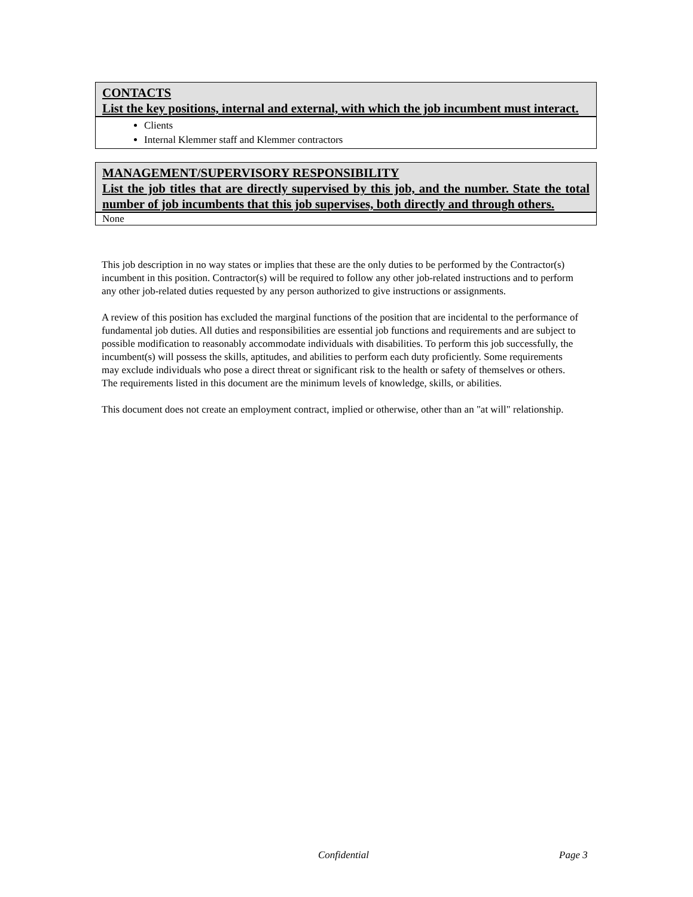| CONTACTS List the key positions, internal and external, with which the job incumbent must interact. |
| --- |
| Clients Internal Klemmer staff and Klemmer contractors |
| MANAGEMENT/SUPERVISORY RESPONSIBILITY List the job titles that are directly supervised by this job, and the number. State the total number of job incumbents that this job supervises, both directly and through others. |
| --- |
| None |
This job description in no way states or implies that these are the only duties to be performed by the Contractor(s) incumbent in this position. Contractor(s) will be required to follow any other job-related instructions and to perform any other job-related duties requested by any person authorized to give instructions or assignments.
A review of this position has excluded the marginal functions of the position that are incidental to the performance of fundamental job duties. All duties and responsibilities are essential job functions and requirements and are subject to possible modification to reasonably accommodate individuals with disabilities. To perform this job successfully, the incumbent(s) will possess the skills, aptitudes, and abilities to perform each duty proficiently. Some requirements may exclude individuals who pose a direct threat or significant risk to the health or safety of themselves or others. The requirements listed in this document are the minimum levels of knowledge, skills, or abilities.
This document does not create an employment contract, implied or otherwise, other than an "at will" relationship.
Confidential Page 3